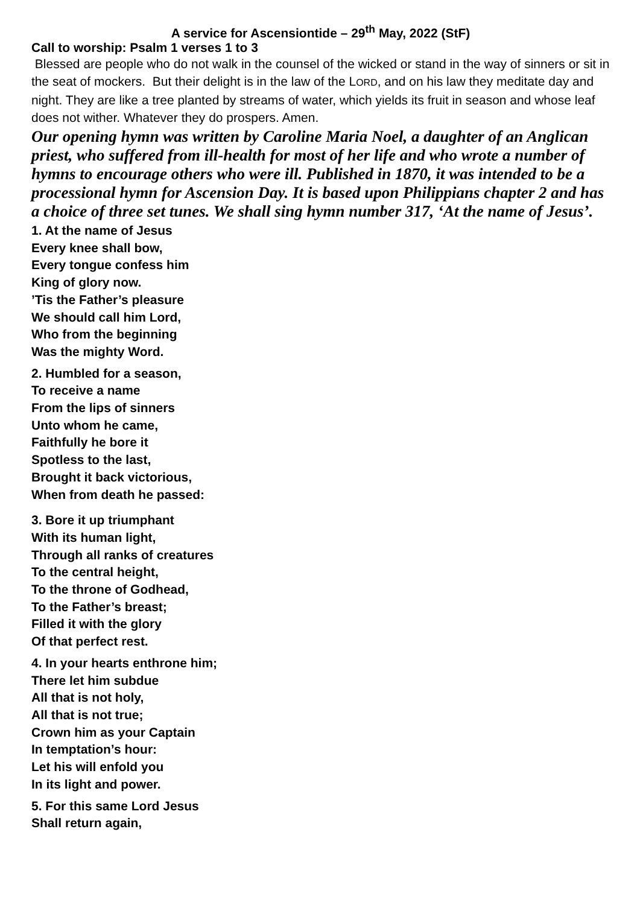A service for Ascensiontide – 29<sup>th</sup> May, 2022 (StF)
Call to worship: Psalm 1 verses 1 to 3
Blessed are people who do not walk in the counsel of the wicked or stand in the way of sinners or sit in the seat of mockers. But their delight is in the law of the LORD, and on his law they meditate day and night. They are like a tree planted by streams of water, which yields its fruit in season and whose leaf does not wither. Whatever they do prospers. Amen.
Our opening hymn was written by Caroline Maria Noel, a daughter of an Anglican priest, who suffered from ill-health for most of her life and who wrote a number of hymns to encourage others who were ill. Published in 1870, it was intended to be a processional hymn for Ascension Day. It is based upon Philippians chapter 2 and has a choice of three set tunes. We shall sing hymn number 317, ‘At the name of Jesus’.
1. At the name of Jesus
Every knee shall bow,
Every tongue confess him
King of glory now.
’Tis the Father’s pleasure
We should call him Lord,
Who from the beginning
Was the mighty Word.
2. Humbled for a season,
To receive a name
From the lips of sinners
Unto whom he came,
Faithfully he bore it
Spotless to the last,
Brought it back victorious,
When from death he passed:
3. Bore it up triumphant
With its human light,
Through all ranks of creatures
To the central height,
To the throne of Godhead,
To the Father’s breast;
Filled it with the glory
Of that perfect rest.
4. In your hearts enthrone him;
There let him subdue
All that is not holy,
All that is not true;
Crown him as your Captain
In temptation’s hour:
Let his will enfold you
In its light and power.
5. For this same Lord Jesus
Shall return again,